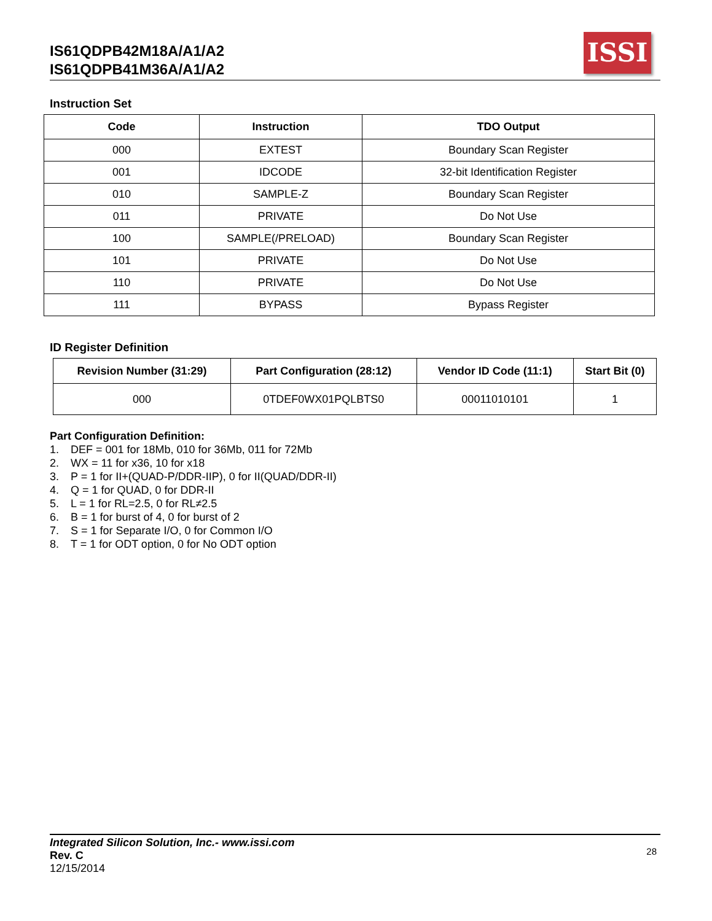IS61QDPB42M18A/A1/A2
IS61QDPB41M36A/A1/A2
ISSI
Instruction Set
| Code | Instruction | TDO Output |
| --- | --- | --- |
| 000 | EXTEST | Boundary Scan Register |
| 001 | IDCODE | 32-bit Identification Register |
| 010 | SAMPLE-Z | Boundary Scan Register |
| 011 | PRIVATE | Do Not Use |
| 100 | SAMPLE(/PRELOAD) | Boundary Scan Register |
| 101 | PRIVATE | Do Not Use |
| 110 | PRIVATE | Do Not Use |
| 111 | BYPASS | Bypass Register |
ID Register Definition
| Revision Number (31:29) | Part Configuration (28:12) | Vendor ID Code (11:1) | Start Bit (0) |
| --- | --- | --- | --- |
| 000 | 0TDEF0WX01PQLBTS0 | 00011010101 | 1 |
Part Configuration Definition:
1. DEF = 001 for 18Mb, 010 for 36Mb, 011 for 72Mb
2. WX = 11 for x36, 10 for x18
3. P = 1 for II+(QUAD-P/DDR-IIP), 0 for II(QUAD/DDR-II)
4. Q = 1 for QUAD, 0 for DDR-II
5. L = 1 for RL=2.5, 0 for RL≠2.5
6. B = 1 for burst of 4, 0 for burst of 2
7. S = 1 for Separate I/O, 0 for Common I/O
8. T = 1 for ODT option, 0 for No ODT option
Integrated Silicon Solution, Inc.- www.issi.com
Rev. C
12/15/2014
28